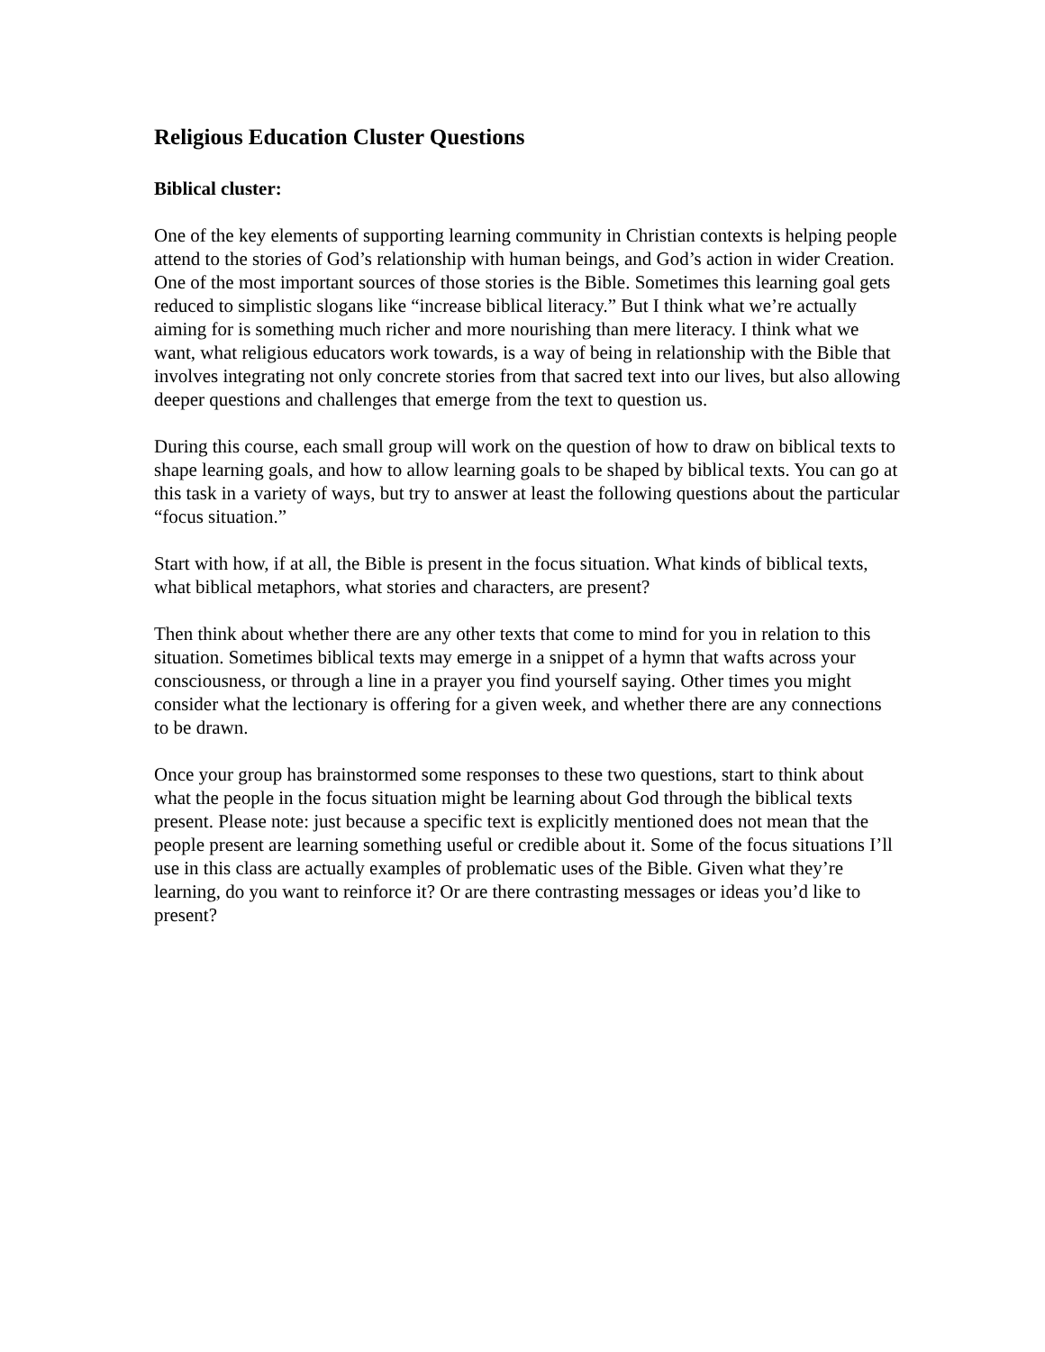Religious Education Cluster Questions
Biblical cluster:
One of the key elements of supporting learning community in Christian contexts is helping people attend to the stories of God’s relationship with human beings, and God’s action in wider Creation. One of the most important sources of those stories is the Bible. Sometimes this learning goal gets reduced to simplistic slogans like “increase biblical literacy.” But I think what we’re actually aiming for is something much richer and more nourishing than mere literacy. I think what we want, what religious educators work towards, is a way of being in relationship with the Bible that involves integrating not only concrete stories from that sacred text into our lives, but also allowing deeper questions and challenges that emerge from the text to question us.
During this course, each small group will work on the question of how to draw on biblical texts to shape learning goals, and how to allow learning goals to be shaped by biblical texts. You can go at this task in a variety of ways, but try to answer at least the following questions about the particular “focus situation.”
Start with how, if at all, the Bible is present in the focus situation. What kinds of biblical texts, what biblical metaphors, what stories and characters, are present?
Then think about whether there are any other texts that come to mind for you in relation to this situation. Sometimes biblical texts may emerge in a snippet of a hymn that wafts across your consciousness, or through a line in a prayer you find yourself saying. Other times you might consider what the lectionary is offering for a given week, and whether there are any connections to be drawn.
Once your group has brainstormed some responses to these two questions, start to think about what the people in the focus situation might be learning about God through the biblical texts present. Please note: just because a specific text is explicitly mentioned does not mean that the people present are learning something useful or credible about it. Some of the focus situations I’ll use in this class are actually examples of problematic uses of the Bible. Given what they’re learning, do you want to reinforce it? Or are there contrasting messages or ideas you’d like to present?